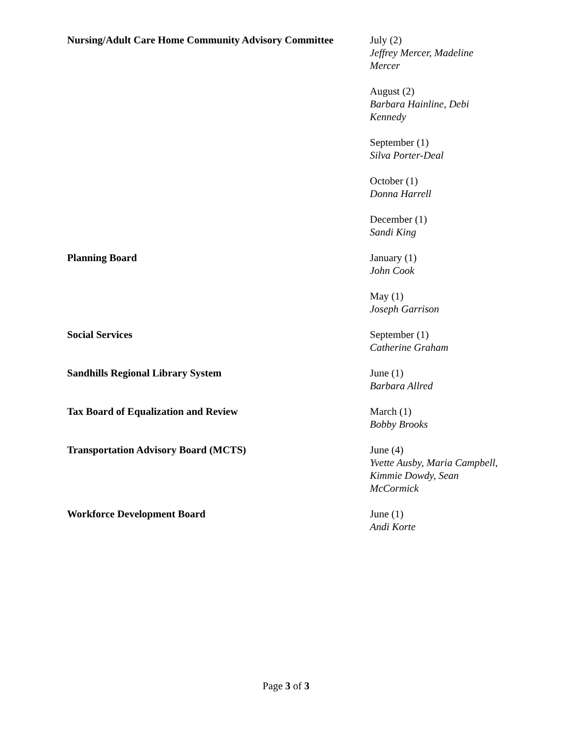| Nursing/Adult Care Home Community Advisory Committee | July (2) Jeffrey Mercer, Madeline Mercer |
| | August (2) Barbara Hainline, Debi Kennedy |
| | September (1) Silva Porter-Deal |
| | October (1) Donna Harrell |
| | December (1) Sandi King |
| Planning Board | January (1) John Cook |
| | May (1) Joseph Garrison |
| Social Services | September (1) Catherine Graham |
| Sandhills Regional Library System | June (1) Barbara Allred |
| Tax Board of Equalization and Review | March (1) Bobby Brooks |
| Transportation Advisory Board (MCTS) | June (4) Yvette Ausby, Maria Campbell, Kimmie Dowdy, Sean McCormick |
| Workforce Development Board | June (1) Andi Korte |
Page 3 of 3